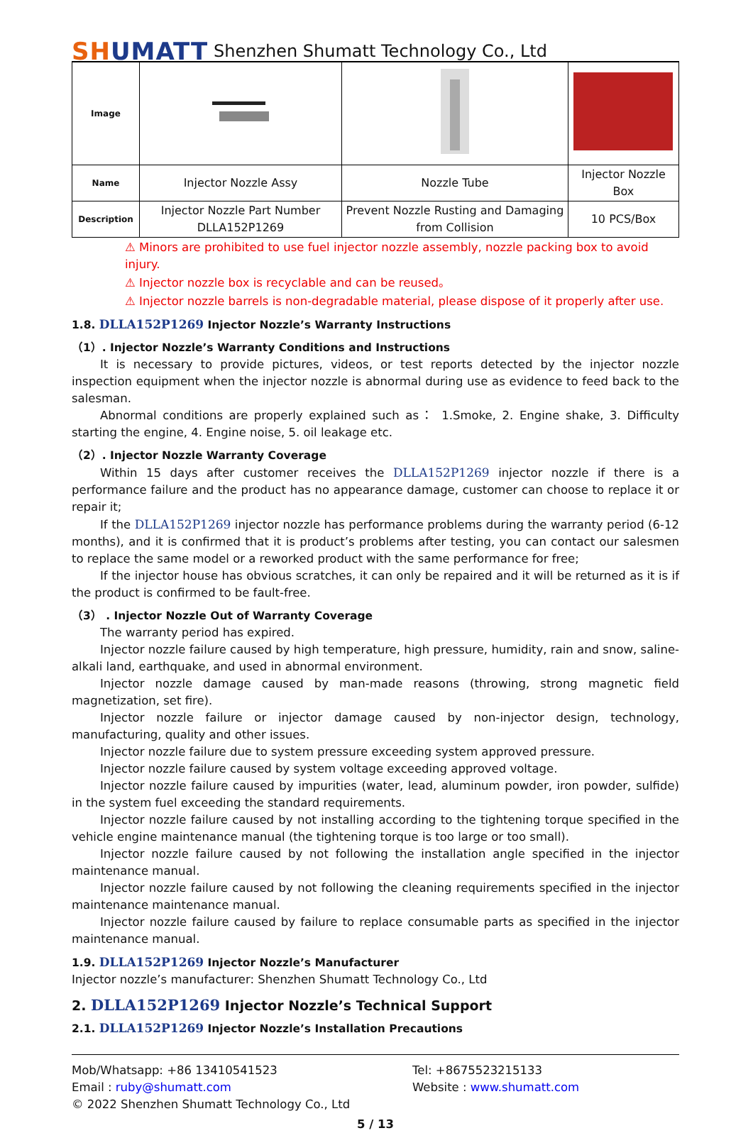SHUMATT
Shenzhen Shumatt Technology Co., Ltd
| Image | | | |
| Name | Injector Nozzle Assy | Nozzle Tube | Injector Nozzle Box |
| Description | Injector Nozzle Part Number DLLA152P1269 | Prevent Nozzle Rusting and Damaging from Collision | 10 PCS/Box |
⚠ Minors are prohibited to use fuel injector nozzle assembly, nozzle packing box to avoid injury.
⚠ Injector nozzle box is recyclable and can be reused。
⚠ Injector nozzle barrels is non-degradable material, please dispose of it properly after use.
1.8. DLLA152P1269 Injector Nozzle’s Warranty Instructions
（1）. Injector Nozzle’s Warranty Conditions and Instructions
It is necessary to provide pictures, videos, or test reports detected by the injector nozzle inspection equipment when the injector nozzle is abnormal during use as evidence to feed back to the salesman.
Abnormal conditions are properly explained such as： 1.Smoke, 2. Engine shake, 3. Difficulty starting the engine, 4. Engine noise, 5. oil leakage etc.
（2）. Injector Nozzle Warranty Coverage
Within 15 days after customer receives the DLLA152P1269 injector nozzle if there is a performance failure and the product has no appearance damage, customer can choose to replace it or repair it;
If the DLLA152P1269 injector nozzle has performance problems during the warranty period (6-12 months), and it is confirmed that it is product’s problems after testing, you can contact our salesmen to replace the same model or a reworked product with the same performance for free;
If the injector house has obvious scratches, it can only be repaired and it will be returned as it is if the product is confirmed to be fault-free.
（3） . Injector Nozzle Out of Warranty Coverage
The warranty period has expired.
Injector nozzle failure caused by high temperature, high pressure, humidity, rain and snow, saline-alkali land, earthquake, and used in abnormal environment.
Injector nozzle damage caused by man-made reasons (throwing, strong magnetic field magnetization, set fire).
Injector nozzle failure or injector damage caused by non-injector design, technology, manufacturing, quality and other issues.
Injector nozzle failure due to system pressure exceeding system approved pressure.
Injector nozzle failure caused by system voltage exceeding approved voltage.
Injector nozzle failure caused by impurities (water, lead, aluminum powder, iron powder, sulfide) in the system fuel exceeding the standard requirements.
Injector nozzle failure caused by not installing according to the tightening torque specified in the vehicle engine maintenance manual (the tightening torque is too large or too small).
Injector nozzle failure caused by not following the installation angle specified in the injector maintenance manual.
Injector nozzle failure caused by not following the cleaning requirements specified in the injector maintenance maintenance manual.
Injector nozzle failure caused by failure to replace consumable parts as specified in the injector maintenance manual.
1.9. DLLA152P1269 Injector Nozzle’s Manufacturer
Injector nozzle’s manufacturer: Shenzhen Shumatt Technology Co., Ltd
2. DLLA152P1269 Injector Nozzle’s Technical Support
2.1. DLLA152P1269 Injector Nozzle’s Installation Precautions
Mob/Whatsapp: +86 13410541523
Tel: +8675523215133
Email : ruby@shumatt.com
Website : www.shumatt.com
© 2022 Shenzhen Shumatt Technology Co., Ltd
5 / 13